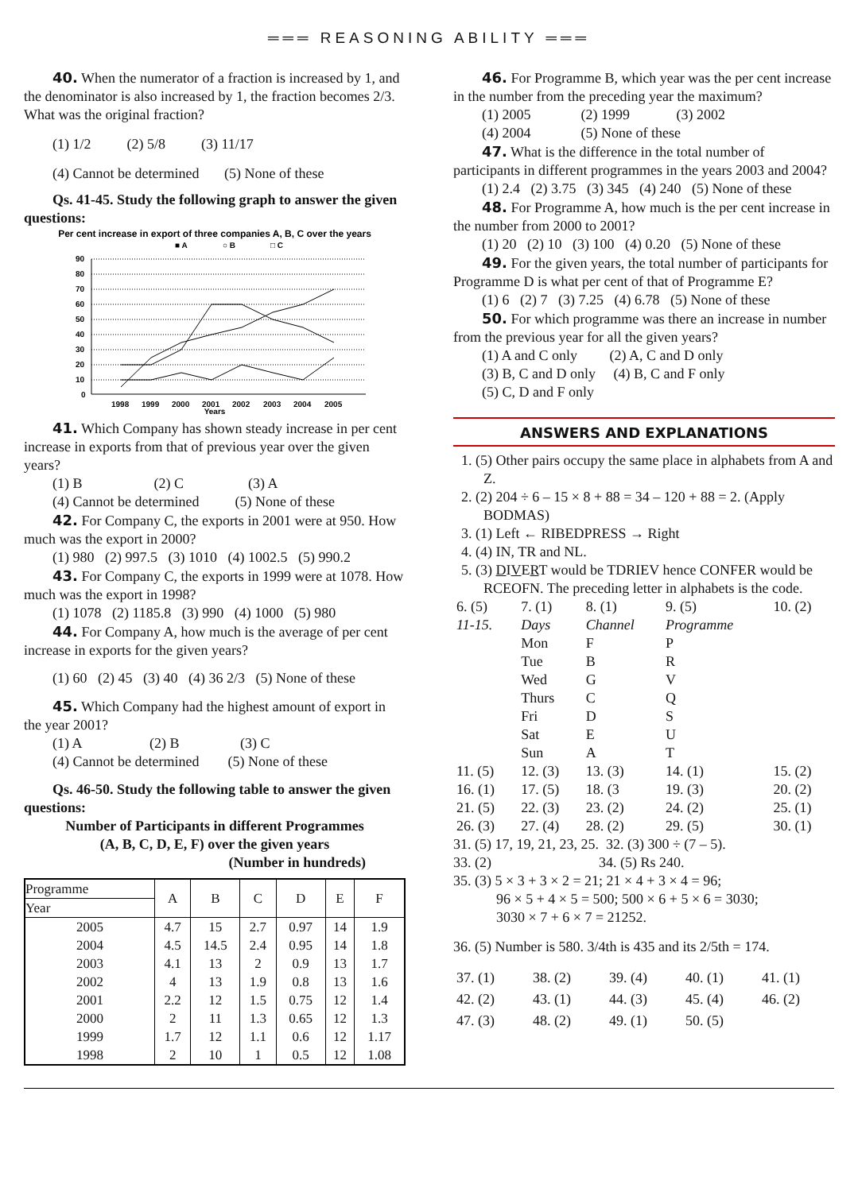═══ REASONING ABILITY ═══
40. When the numerator of a fraction is increased by 1, and the denominator is also increased by 1, the fraction becomes 2/3. What was the original fraction?
(1) 1/2 (2) 5/8 (3) 11/17
(4) Cannot be determined (5) None of these
Qs. 41-45. Study the following graph to answer the given questions:
Per cent increase in export of three companies A, B, C over the years
■ A
○ B
□ C
90
80
70
60
50
40
30
20
10
0
1998
1999
2000
2001
2002
2003
2004
2005
Years
41. Which Company has shown steady increase in per cent increase in exports from that of previous year over the given years?
(1) B (2) C (3) A
(4) Cannot be determined (5) None of these
42. For Company C, the exports in 2001 were at 950. How much was the export in 2000?
(1) 980 (2) 997.5 (3) 1010 (4) 1002.5 (5) 990.2
43. For Company C, the exports in 1999 were at 1078. How much was the export in 1998?
(1) 1078 (2) 1185.8 (3) 990 (4) 1000 (5) 980
44. For Company A, how much is the average of per cent increase in exports for the given years?
(1) 60 (2) 45 (3) 40 (4) 36 2/3 (5) None of these
45. Which Company had the highest amount of export in the year 2001?
(1) A (2) B (3) C
(4) Cannot be determined (5) None of these
Qs. 46-50. Study the following table to answer the given questions:
Number of Participants in different Programmes
(A, B, C, D, E, F) over the given years
(Number in hundreds)
| Programme Year | A | B | C | D | E | F |
| --- | --- | --- | --- | --- | --- | --- |
| 2005 | 4.7 | 15 | 2.7 | 0.97 | 14 | 1.9 |
| 2004 | 4.5 | 14.5 | 2.4 | 0.95 | 14 | 1.8 |
| 2003 | 4.1 | 13 | 2 | 0.9 | 13 | 1.7 |
| 2002 | 4 | 13 | 1.9 | 0.8 | 13 | 1.6 |
| 2001 | 2.2 | 12 | 1.5 | 0.75 | 12 | 1.4 |
| 2000 | 2 | 11 | 1.3 | 0.65 | 12 | 1.3 |
| 1999 | 1.7 | 12 | 1.1 | 0.6 | 12 | 1.17 |
| 1998 | 2 | 10 | 1 | 0.5 | 12 | 1.08 |
46. For Programme B, which year was the per cent increase in the number from the preceding year the maximum?
(1) 2005 (2) 1999 (3) 2002
(4) 2004 (5) None of these
47. What is the difference in the total number of participants in different programmes in the years 2003 and 2004?
(1) 2.4 (2) 3.75 (3) 345 (4) 240 (5) None of these
48. For Programme A, how much is the per cent increase in the number from 2000 to 2001?
(1) 20 (2) 10 (3) 100 (4) 0.20 (5) None of these
49. For the given years, the total number of participants for Programme D is what per cent of that of Programme E?
(1) 6 (2) 7 (3) 7.25 (4) 6.78 (5) None of these
50. For which programme was there an increase in number from the previous year for all the given years?
(1) A and C only (2) A, C and D only
(3) B, C and D only (4) B, C and F only
(5) C, D and F only
ANSWERS AND EXPLANATIONS
1. (5) Other pairs occupy the same place in alphabets from A and Z.
2. (2) 204 ÷ 6 – 15 × 8 + 88 = 34 – 120 + 88 = 2. (Apply BODMAS)
3. (1) Left ← RIBEDPRESS → Right
4. (4) IN, TR and NL.
5. (3) DIVERT would be TDRIEV hence CONFER would be RCEOFN. The preceding letter in alphabets is the code.
| 6. (5) | 7. (1) | 8. (1) | 9. (5) | 10. (2) |
| 11-15. | Days | Channel | Programme | |
| | Mon | F | P | |
| | Tue | B | R | |
| | Wed | G | V | |
| | Thurs | C | Q | |
| | Fri | D | S | |
| | Sat | E | U | |
| | Sun | A | T | |
| 11. (5) | 12. (3) | 13. (3) | 14. (1) | 15. (2) |
| 16. (1) | 17. (5) | 18. (3 | 19. (3) | 20. (2) |
| 21. (5) | 22. (3) | 23. (2) | 24. (2) | 25. (1) |
| 26. (3) | 27. (4) | 28. (2) | 29. (5) | 30. (1) |
31. (5) 17, 19, 21, 23, 25. 32. (3) 300 ÷ (7 – 5).
33. (2) 34. (5) Rs 240.
35. (3) 5 × 3 + 3 × 2 = 21; 21 × 4 + 3 × 4 = 96;
96 × 5 + 4 × 5 = 500; 500 × 6 + 5 × 6 = 3030;
3030 × 7 + 6 × 7 = 21252.
36. (5) Number is 580. 3/4th is 435 and its 2/5th = 174.
| 37. (1) | 38. (2) | 39. (4) | 40. (1) | 41. (1) |
| 42. (2) | 43. (1) | 44. (3) | 45. (4) | 46. (2) |
| 47. (3) | 48. (2) | 49. (1) | 50. (5) | |